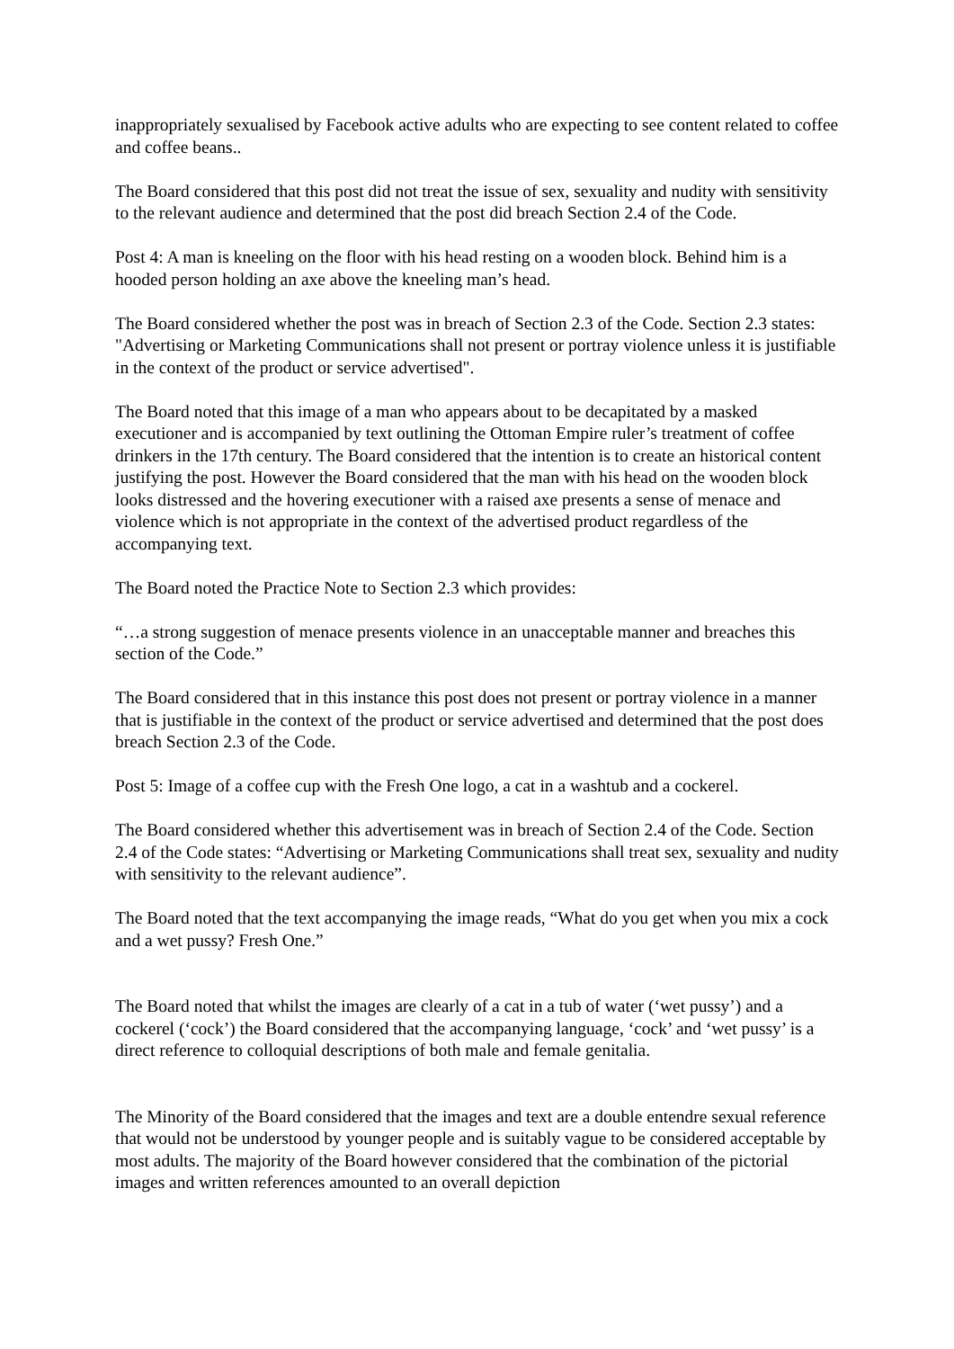inappropriately sexualised by Facebook active adults who are expecting to see content related to coffee and coffee beans..
The Board considered that this post did not treat the issue of sex, sexuality and nudity with sensitivity to the relevant audience and determined that the post did breach Section 2.4 of the Code.
Post 4: A man is kneeling on the floor with his head resting on a wooden block. Behind him is a hooded person holding an axe above the kneeling man’s head.
The Board considered whether the post was in breach of Section 2.3 of the Code. Section 2.3 states: "Advertising or Marketing Communications shall not present or portray violence unless it is justifiable in the context of the product or service advertised".
The Board noted that this image of a man who appears about to be decapitated by a masked executioner and is accompanied by text outlining the Ottoman Empire ruler’s treatment of coffee drinkers in the 17th century. The Board considered that the intention is to create an historical content justifying the post. However the Board considered that the man with his head on the wooden block looks distressed and the hovering executioner with a raised axe presents a sense of menace and violence which is not appropriate in the context of the advertised product regardless of the accompanying text.
The Board noted the Practice Note to Section 2.3 which provides:
“…a strong suggestion of menace presents violence in an unacceptable manner and breaches this section of the Code.”
The Board considered that in this instance this post does not present or portray violence in a manner that is justifiable in the context of the product or service advertised and determined that the post does breach Section 2.3 of the Code.
Post 5: Image of a coffee cup with the Fresh One logo, a cat in a washtub and a cockerel.
The Board considered whether this advertisement was in breach of Section 2.4 of the Code. Section 2.4 of the Code states: “Advertising or Marketing Communications shall treat sex, sexuality and nudity with sensitivity to the relevant audience”.
The Board noted that the text accompanying the image reads, “What do you get when you mix a cock and a wet pussy? Fresh One.”
The Board noted that whilst the images are clearly of a cat in a tub of water (‘wet pussy’) and a cockerel (‘cock’) the Board considered that the accompanying language, ‘cock’ and ‘wet pussy’ is a direct reference to colloquial descriptions of both male and female genitalia.
The Minority of the Board considered that the images and text are a double entendre sexual reference that would not be understood by younger people and is suitably vague to be considered acceptable by most adults. The majority of the Board however considered that the combination of the pictorial images and written references amounted to an overall depiction